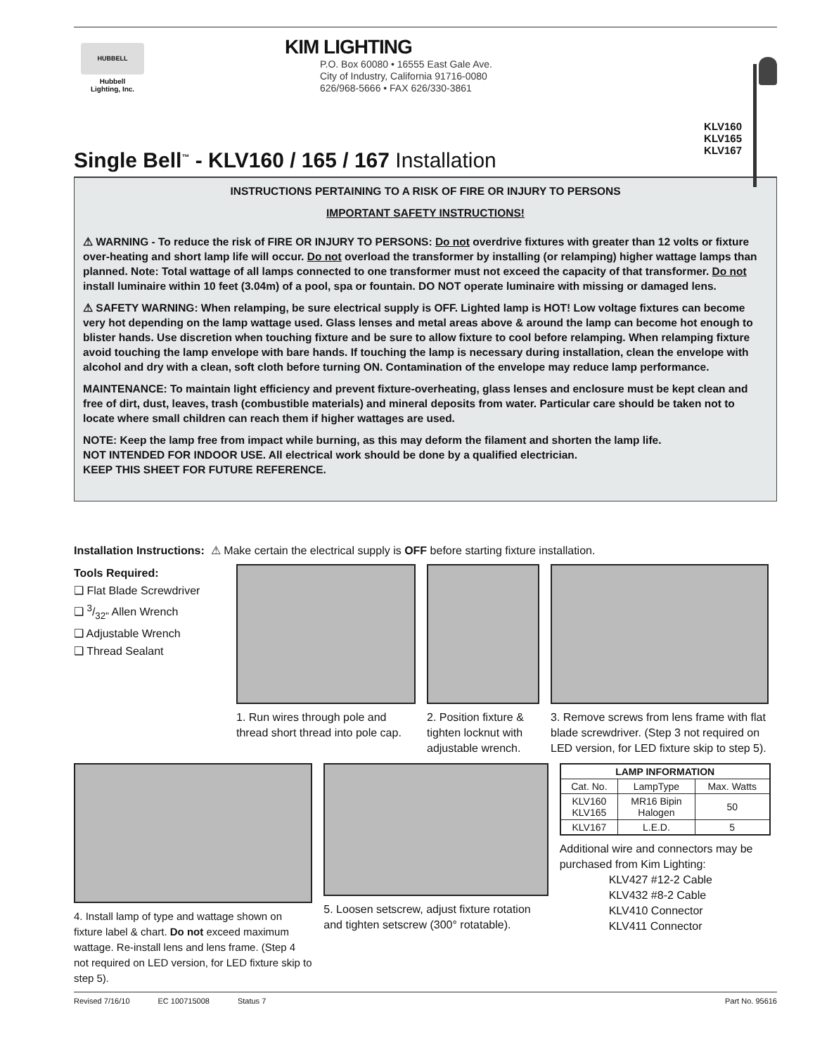HUBBELL
Hubbell
Lighting, Inc.
KIM LIGHTING
P.O. Box 60080 • 16555 East Gale Ave.
City of Industry, California 91716-0080
626/968-5666 • FAX 626/330-3861
KLV160
KLV165
KLV167
Single Bell<sup>™</sup> - KLV160 / 165 / 167 Installation
INSTRUCTIONS PERTAINING TO A RISK OF FIRE OR INJURY TO PERSONS
IMPORTANT SAFETY INSTRUCTIONS!
⚠ WARNING - To reduce the risk of FIRE OR INJURY TO PERSONS: Do not overdrive fixtures with greater than 12 volts or fixture over-heating and short lamp life will occur. Do not overload the transformer by installing (or relamping) higher wattage lamps than planned. Note: Total wattage of all lamps connected to one transformer must not exceed the capacity of that transformer. Do not install luminaire within 10 feet (3.04m) of a pool, spa or fountain. DO NOT operate luminaire with missing or damaged lens.
⚠ SAFETY WARNING: When relamping, be sure electrical supply is OFF. Lighted lamp is HOT! Low voltage fixtures can become very hot depending on the lamp wattage used. Glass lenses and metal areas above & around the lamp can become hot enough to blister hands. Use discretion when touching fixture and be sure to allow fixture to cool before relamping. When relamping fixture avoid touching the lamp envelope with bare hands. If touching the lamp is necessary during installation, clean the envelope with alcohol and dry with a clean, soft cloth before turning ON. Contamination of the envelope may reduce lamp performance.
MAINTENANCE: To maintain light efficiency and prevent fixture-overheating, glass lenses and enclosure must be kept clean and free of dirt, dust, leaves, trash (combustible materials) and mineral deposits from water. Particular care should be taken not to locate where small children can reach them if higher wattages are used.
NOTE: Keep the lamp free from impact while burning, as this may deform the filament and shorten the lamp life.
NOT INTENDED FOR INDOOR USE. All electrical work should be done by a qualified electrician.
KEEP THIS SHEET FOR FUTURE REFERENCE.
Installation Instructions: ⚠ Make certain the electrical supply is OFF before starting fixture installation.
Tools Required:
❑ Flat Blade Screwdriver
❑ 3/32" Allen Wrench
❑ Adjustable Wrench
❑ Thread Sealant
1. Run wires through pole and thread short thread into pole cap.
2. Position fixture & tighten locknut with adjustable wrench.
3. Remove screws from lens frame with flat blade screwdriver. (Step 3 not required on LED version, for LED fixture skip to step 5).
4. Install lamp of type and wattage shown on fixture label & chart. Do not exceed maximum wattage. Re-install lens and lens frame. (Step 4 not required on LED version, for LED fixture skip to step 5).
5. Loosen setscrew, adjust fixture rotation and tighten setscrew (300° rotatable).
| LAMP INFORMATION | | |
| --- | --- | --- |
| Cat. No. | LampType | Max. Watts |
| KLV160 KLV165 | MR16 Bipin Halogen | 50 |
| KLV167 | L.E.D. | 5 |
Additional wire and connectors may be purchased from Kim Lighting:
KLV427 #12-2 Cable
KLV432 #8-2 Cable
KLV410 Connector
KLV411 Connector
Revised 7/16/10 EC 100715008 Status 7 Part No. 95616